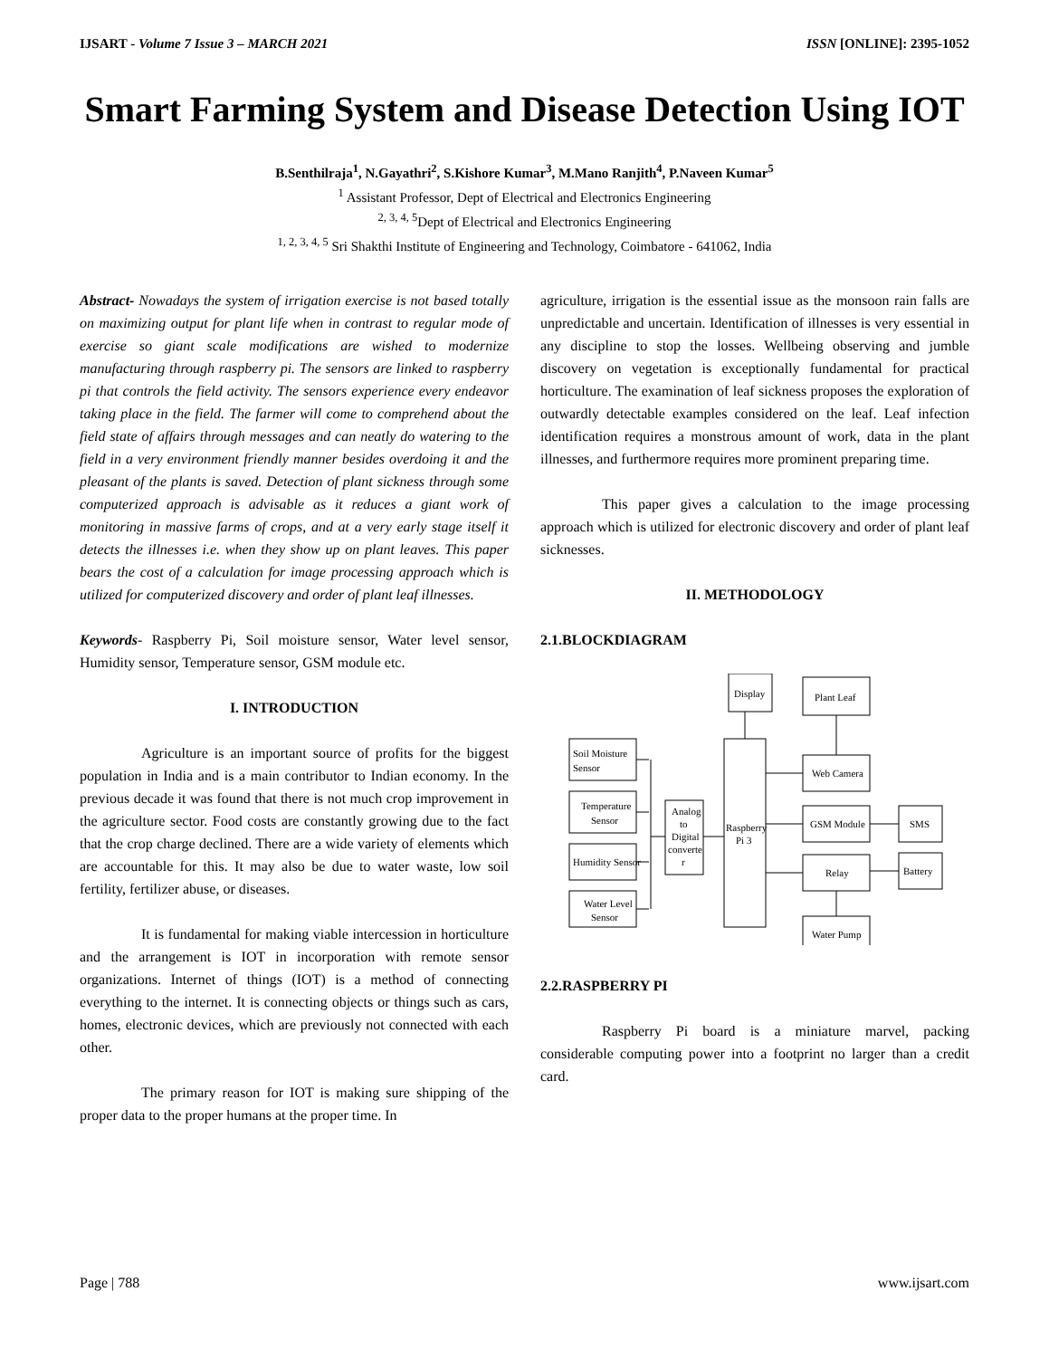IJSART - Volume 7 Issue 3 – MARCH 2021 ISSN [ONLINE]: 2395-1052
Smart Farming System and Disease Detection Using IOT
B.Senthilraja<sup>1</sup>, N.Gayathri<sup>2</sup>, S.Kishore Kumar<sup>3</sup>, M.Mano Ranjith<sup>4</sup>, P.Naveen Kumar<sup>5</sup>
<sup>1</sup> Assistant Professor, Dept of Electrical and Electronics Engineering
<sup>2, 3, 4, 5</sup>Dept of Electrical and Electronics Engineering
<sup>1, 2, 3, 4, 5</sup> Sri Shakthi Institute of Engineering and Technology, Coimbatore - 641062, India
Abstract- Nowadays the system of irrigation exercise is not based totally on maximizing output for plant life when in contrast to regular mode of exercise so giant scale modifications are wished to modernize manufacturing through raspberry pi. The sensors are linked to raspberry pi that controls the field activity. The sensors experience every endeavor taking place in the field. The farmer will come to comprehend about the field state of affairs through messages and can neatly do watering to the field in a very environment friendly manner besides overdoing it and the pleasant of the plants is saved. Detection of plant sickness through some computerized approach is advisable as it reduces a giant work of monitoring in massive farms of crops, and at a very early stage itself it detects the illnesses i.e. when they show up on plant leaves. This paper bears the cost of a calculation for image processing approach which is utilized for computerized discovery and order of plant leaf illnesses.
Keywords- Raspberry Pi, Soil moisture sensor, Water level sensor, Humidity sensor, Temperature sensor, GSM module etc.
I. INTRODUCTION
Agriculture is an important source of profits for the biggest population in India and is a main contributor to Indian economy. In the previous decade it was found that there is not much crop improvement in the agriculture sector. Food costs are constantly growing due to the fact that the crop charge declined. There are a wide variety of elements which are accountable for this. It may also be due to water waste, low soil fertility, fertilizer abuse, or diseases.
It is fundamental for making viable intercession in horticulture and the arrangement is IOT in incorporation with remote sensor organizations. Internet of things (IOT) is a method of connecting everything to the internet. It is connecting objects or things such as cars, homes, electronic devices, which are previously not connected with each other.
The primary reason for IOT is making sure shipping of the proper data to the proper humans at the proper time. In
agriculture, irrigation is the essential issue as the monsoon rain falls are unpredictable and uncertain. Identification of illnesses is very essential in any discipline to stop the losses. Wellbeing observing and jumble discovery on vegetation is exceptionally fundamental for practical horticulture. The examination of leaf sickness proposes the exploration of outwardly detectable examples considered on the leaf. Leaf infection identification requires a monstrous amount of work, data in the plant illnesses, and furthermore requires more prominent preparing time.
This paper gives a calculation to the image processing approach which is utilized for electronic discovery and order of plant leaf sicknesses.
II. METHODOLOGY
2.1.BLOCKDIAGRAM
Soil Moisture
Sensor
Temperature
Sensor
Humidity Sensor
Water Level
Sensor
Analog
to
Digital
converte
r
Raspberry
Pi 3
Display
Plant Leaf
Web Camera
GSM Module
SMS
Relay
Battery
Water Pump
2.2.RASPBERRY PI
Raspberry Pi board is a miniature marvel, packing considerable computing power into a footprint no larger than a credit card.
Page | 788 www.ijsart.com